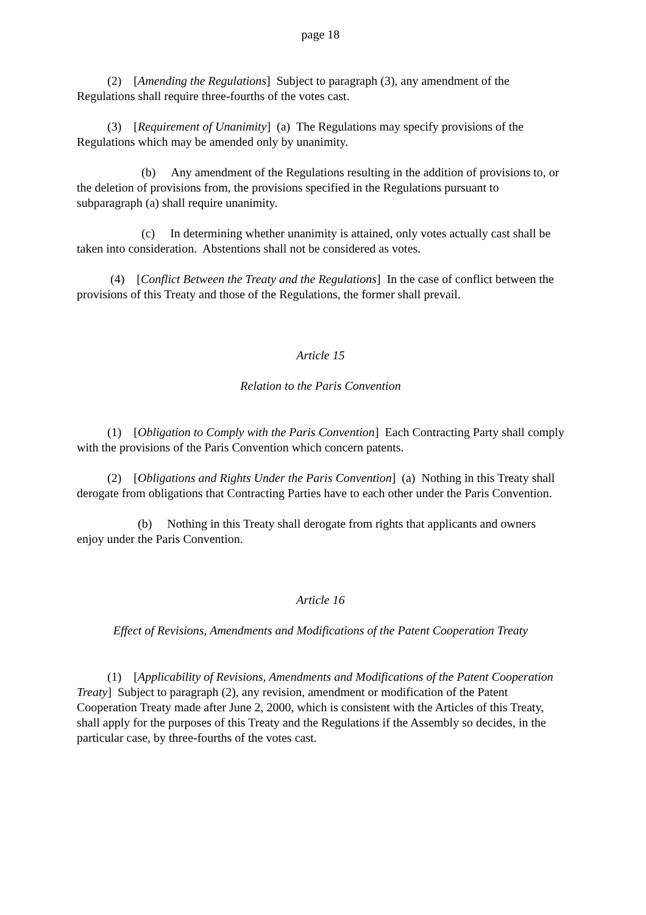page 18
(2) [Amending the Regulations] Subject to paragraph (3), any amendment of the Regulations shall require three-fourths of the votes cast.
(3) [Requirement of Unanimity] (a) The Regulations may specify provisions of the Regulations which may be amended only by unanimity.
(b) Any amendment of the Regulations resulting in the addition of provisions to, or the deletion of provisions from, the provisions specified in the Regulations pursuant to subparagraph (a) shall require unanimity.
(c) In determining whether unanimity is attained, only votes actually cast shall be taken into consideration. Abstentions shall not be considered as votes.
(4) [Conflict Between the Treaty and the Regulations] In the case of conflict between the provisions of this Treaty and those of the Regulations, the former shall prevail.
Article 15
Relation to the Paris Convention
(1) [Obligation to Comply with the Paris Convention] Each Contracting Party shall comply with the provisions of the Paris Convention which concern patents.
(2) [Obligations and Rights Under the Paris Convention] (a) Nothing in this Treaty shall derogate from obligations that Contracting Parties have to each other under the Paris Convention.
(b) Nothing in this Treaty shall derogate from rights that applicants and owners enjoy under the Paris Convention.
Article 16
Effect of Revisions, Amendments and Modifications of the Patent Cooperation Treaty
(1) [Applicability of Revisions, Amendments and Modifications of the Patent Cooperation Treaty] Subject to paragraph (2), any revision, amendment or modification of the Patent Cooperation Treaty made after June 2, 2000, which is consistent with the Articles of this Treaty, shall apply for the purposes of this Treaty and the Regulations if the Assembly so decides, in the particular case, by three-fourths of the votes cast.